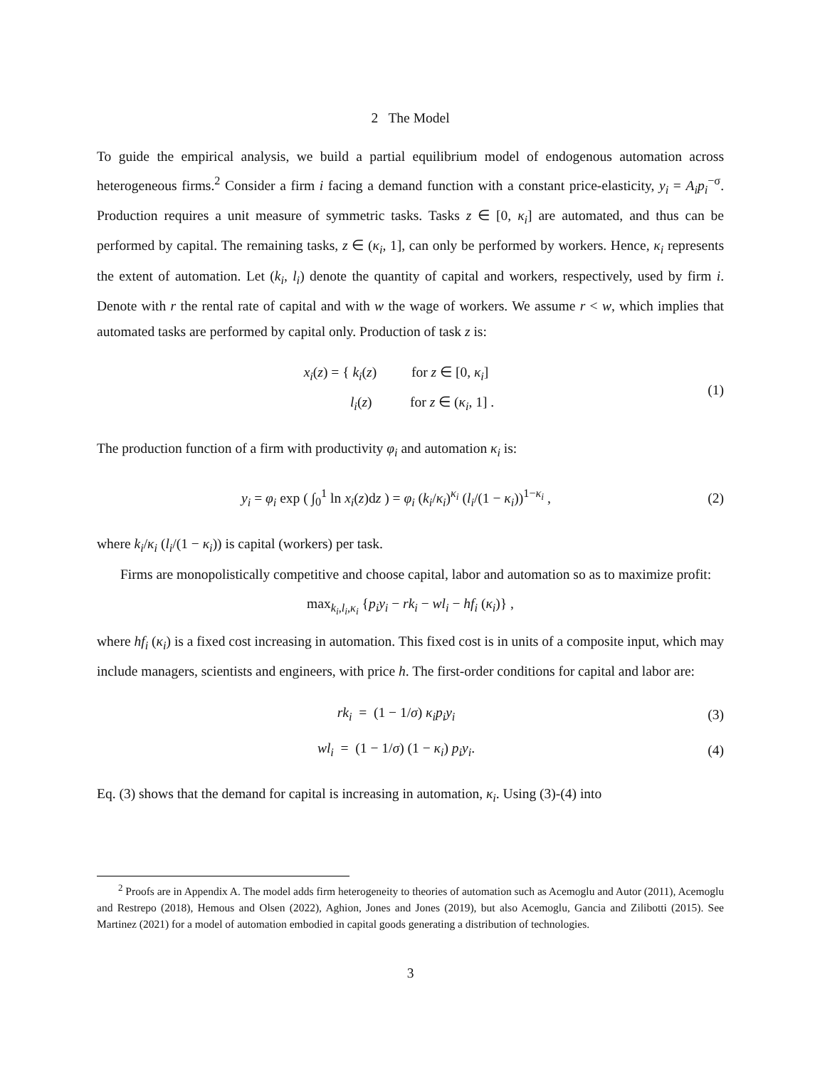2 The Model
To guide the empirical analysis, we build a partial equilibrium model of endogenous automation across heterogeneous firms.<sup>2</sup> Consider a firm i facing a demand function with a constant price-elasticity, y<sub>i</sub> = A<sub>i</sub>p<sub>i</sub><sup>−σ</sup>. Production requires a unit measure of symmetric tasks. Tasks z ∈ [0, κ<sub>i</sub>] are automated, and thus can be performed by capital. The remaining tasks, z ∈ (κ<sub>i</sub>, 1], can only be performed by workers. Hence, κ<sub>i</sub> represents the extent of automation. Let (k<sub>i</sub>, l<sub>i</sub>) denote the quantity of capital and workers, respectively, used by firm i. Denote with r the rental rate of capital and with w the wage of workers. We assume r < w, which implies that automated tasks are performed by capital only. Production of task z is:
x<sub>i</sub>(z) = { k<sub>i</sub>(z) for z ∈ [0, κ<sub>i</sub>]
l<sub>i</sub>(z) for z ∈ (κ<sub>i</sub>, 1] .
(1)
The production function of a firm with productivity φ<sub>i</sub> and automation κ<sub>i</sub> is:
y<sub>i</sub> = φ<sub>i</sub> exp ( ∫<sub>0</sub><sup>1</sup> ln x<sub>i</sub>(z)dz ) = φ<sub>i</sub> (k<sub>i</sub>/κ<sub>i</sub>)<sup>κ<sub>i</sub></sup> (l<sub>i</sub>/(1 − κ<sub>i</sub>))<sup>1−κ<sub>i</sub></sup> ,
(2)
where k<sub>i</sub>/κ<sub>i</sub> (l<sub>i</sub>/(1 − κ<sub>i</sub>)) is capital (workers) per task.
Firms are monopolistically competitive and choose capital, labor and automation so as to maximize profit:
max<sub>k<sub>i</sub>,l<sub>i</sub>,κ<sub>i</sub></sub> {p<sub>i</sub>y<sub>i</sub> − rk<sub>i</sub> − wl<sub>i</sub> − hf<sub>i</sub> (κ<sub>i</sub>)} ,
where hf<sub>i</sub> (κ<sub>i</sub>) is a fixed cost increasing in automation. This fixed cost is in units of a composite input, which may include managers, scientists and engineers, with price h. The first-order conditions for capital and labor are:
rk<sub>i</sub> = (1 − 1/σ) κ<sub>i</sub>p<sub>i</sub>y<sub>i</sub> (3)
wl<sub>i</sub> = (1 − 1/σ) (1 − κ<sub>i</sub>) p<sub>i</sub>y<sub>i</sub>.
(4)
Eq. (3) shows that the demand for capital is increasing in automation, κ<sub>i</sub>. Using (3)-(4) into
<sup>2</sup> Proofs are in Appendix A. The model adds firm heterogeneity to theories of automation such as Acemoglu and Autor (2011), Acemoglu and Restrepo (2018), Hemous and Olsen (2022), Aghion, Jones and Jones (2019), but also Acemoglu, Gancia and Zilibotti (2015). See Martinez (2021) for a model of automation embodied in capital goods generating a distribution of technologies.
3